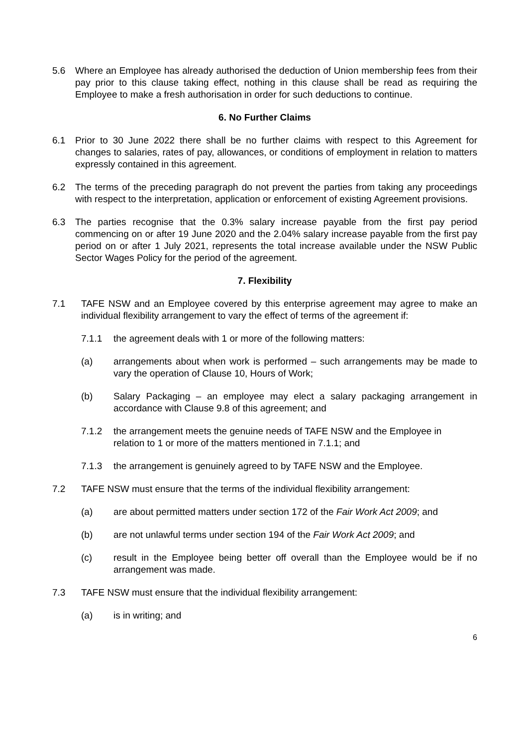5.6 Where an Employee has already authorised the deduction of Union membership fees from their pay prior to this clause taking effect, nothing in this clause shall be read as requiring the Employee to make a fresh authorisation in order for such deductions to continue.
6. No Further Claims
6.1 Prior to 30 June 2022 there shall be no further claims with respect to this Agreement for changes to salaries, rates of pay, allowances, or conditions of employment in relation to matters expressly contained in this agreement.
6.2 The terms of the preceding paragraph do not prevent the parties from taking any proceedings with respect to the interpretation, application or enforcement of existing Agreement provisions.
6.3 The parties recognise that the 0.3% salary increase payable from the first pay period commencing on or after 19 June 2020 and the 2.04% salary increase payable from the first pay period on or after 1 July 2021, represents the total increase available under the NSW Public Sector Wages Policy for the period of the agreement.
7. Flexibility
7.1 TAFE NSW and an Employee covered by this enterprise agreement may agree to make an individual flexibility arrangement to vary the effect of terms of the agreement if:
7.1.1 the agreement deals with 1 or more of the following matters:
(a) arrangements about when work is performed – such arrangements may be made to vary the operation of Clause 10, Hours of Work;
(b) Salary Packaging – an employee may elect a salary packaging arrangement in accordance with Clause 9.8 of this agreement; and
7.1.2 the arrangement meets the genuine needs of TAFE NSW and the Employee in
relation to 1 or more of the matters mentioned in 7.1.1; and
7.1.3 the arrangement is genuinely agreed to by TAFE NSW and the Employee.
7.2 TAFE NSW must ensure that the terms of the individual flexibility arrangement:
(a) are about permitted matters under section 172 of the Fair Work Act 2009; and
(b) are not unlawful terms under section 194 of the Fair Work Act 2009; and
(c) result in the Employee being better off overall than the Employee would be if no arrangement was made.
7.3 TAFE NSW must ensure that the individual flexibility arrangement:
(a) is in writing; and
6